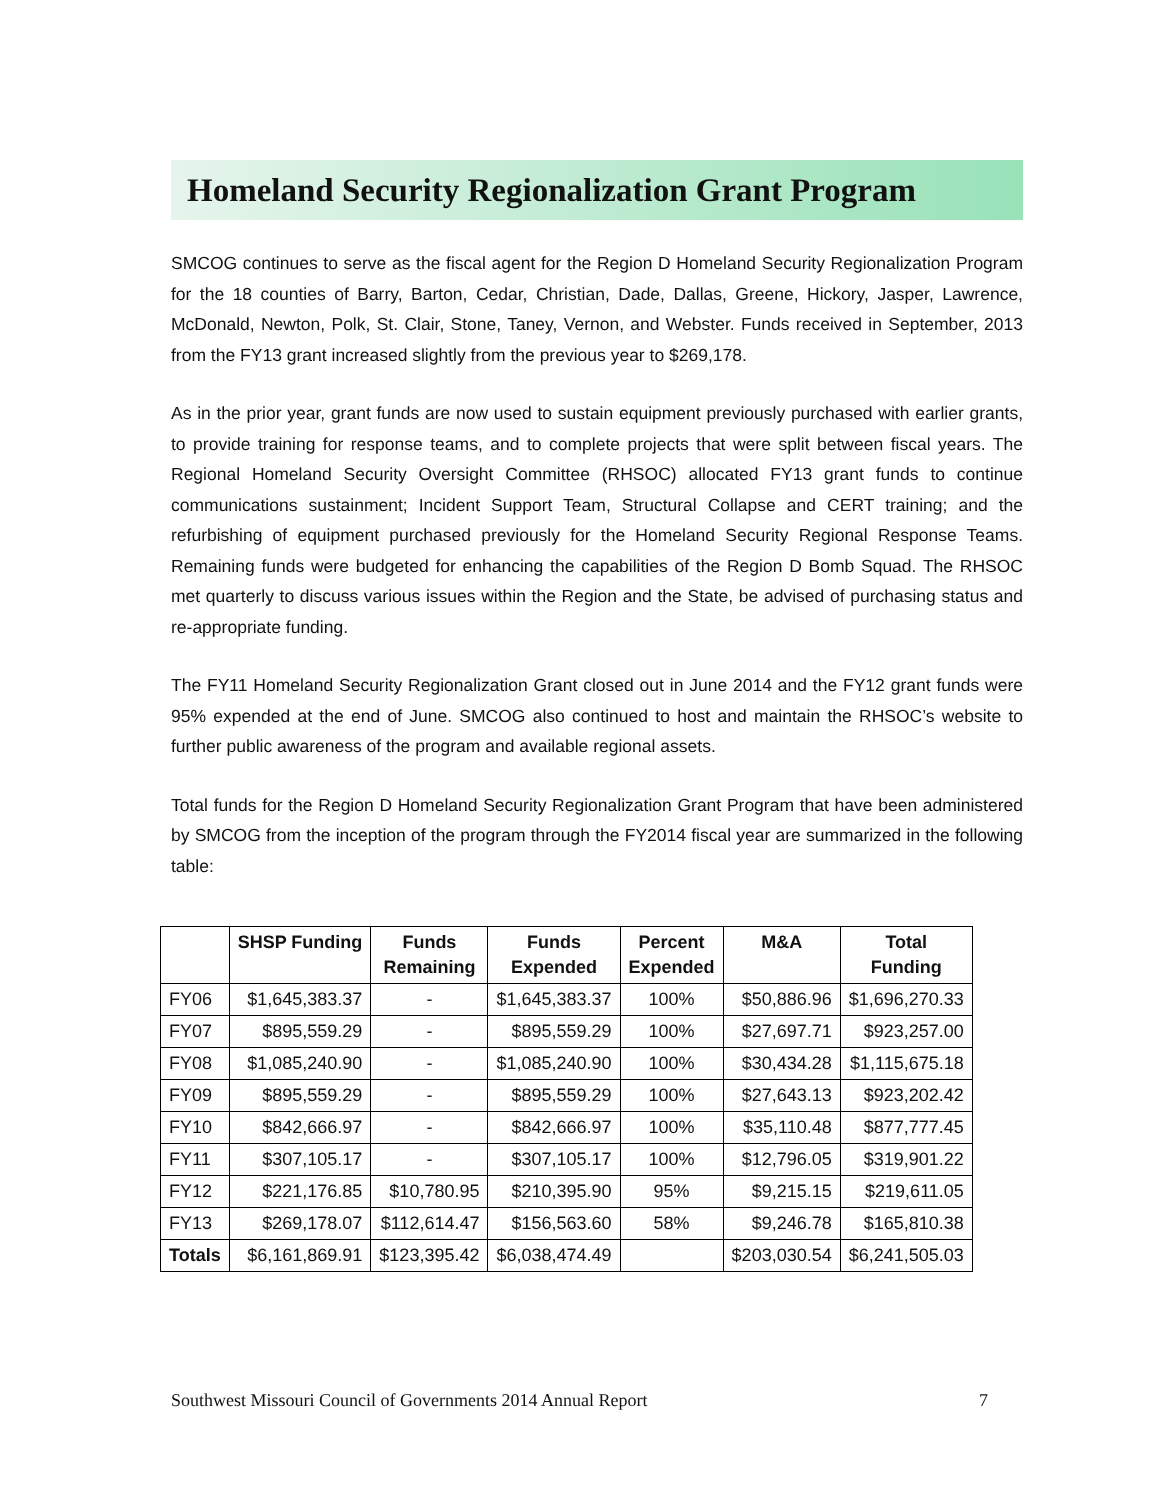Homeland Security Regionalization Grant Program
SMCOG continues to serve as the fiscal agent for the Region D Homeland Security Regionalization Program for the 18 counties of Barry, Barton, Cedar, Christian, Dade, Dallas, Greene, Hickory, Jasper, Lawrence, McDonald, Newton, Polk, St. Clair, Stone, Taney, Vernon, and Webster. Funds received in September, 2013 from the FY13 grant increased slightly from the previous year to $269,178.
As in the prior year, grant funds are now used to sustain equipment previously purchased with earlier grants, to provide training for response teams, and to complete projects that were split between fiscal years. The Regional Homeland Security Oversight Committee (RHSOC) allocated FY13 grant funds to continue communications sustainment; Incident Support Team, Structural Collapse and CERT training; and the refurbishing of equipment purchased previously for the Homeland Security Regional Response Teams. Remaining funds were budgeted for enhancing the capabilities of the Region D Bomb Squad. The RHSOC met quarterly to discuss various issues within the Region and the State, be advised of purchasing status and re-appropriate funding.
The FY11 Homeland Security Regionalization Grant closed out in June 2014 and the FY12 grant funds were 95% expended at the end of June. SMCOG also continued to host and maintain the RHSOC’s website to further public awareness of the program and available regional assets.
Total funds for the Region D Homeland Security Regionalization Grant Program that have been administered by SMCOG from the inception of the program through the FY2014 fiscal year are summarized in the following table:
| | SHSP Funding | Funds Remaining | Funds Expended | Percent Expended | M&A | Total Funding |
| --- | --- | --- | --- | --- | --- | --- |
| FY06 | $1,645,383.37 | - | $1,645,383.37 | 100% | $50,886.96 | $1,696,270.33 |
| FY07 | $895,559.29 | - | $895,559.29 | 100% | $27,697.71 | $923,257.00 |
| FY08 | $1,085,240.90 | - | $1,085,240.90 | 100% | $30,434.28 | $1,115,675.18 |
| FY09 | $895,559.29 | - | $895,559.29 | 100% | $27,643.13 | $923,202.42 |
| FY10 | $842,666.97 | - | $842,666.97 | 100% | $35,110.48 | $877,777.45 |
| FY11 | $307,105.17 | - | $307,105.17 | 100% | $12,796.05 | $319,901.22 |
| FY12 | $221,176.85 | $10,780.95 | $210,395.90 | 95% | $9,215.15 | $219,611.05 |
| FY13 | $269,178.07 | $112,614.47 | $156,563.60 | 58% | $9,246.78 | $165,810.38 |
| Totals | $6,161,869.91 | $123,395.42 | $6,038,474.49 | | $203,030.54 | $6,241,505.03 |
Southwest Missouri Council of Governments 2014 Annual Report 7